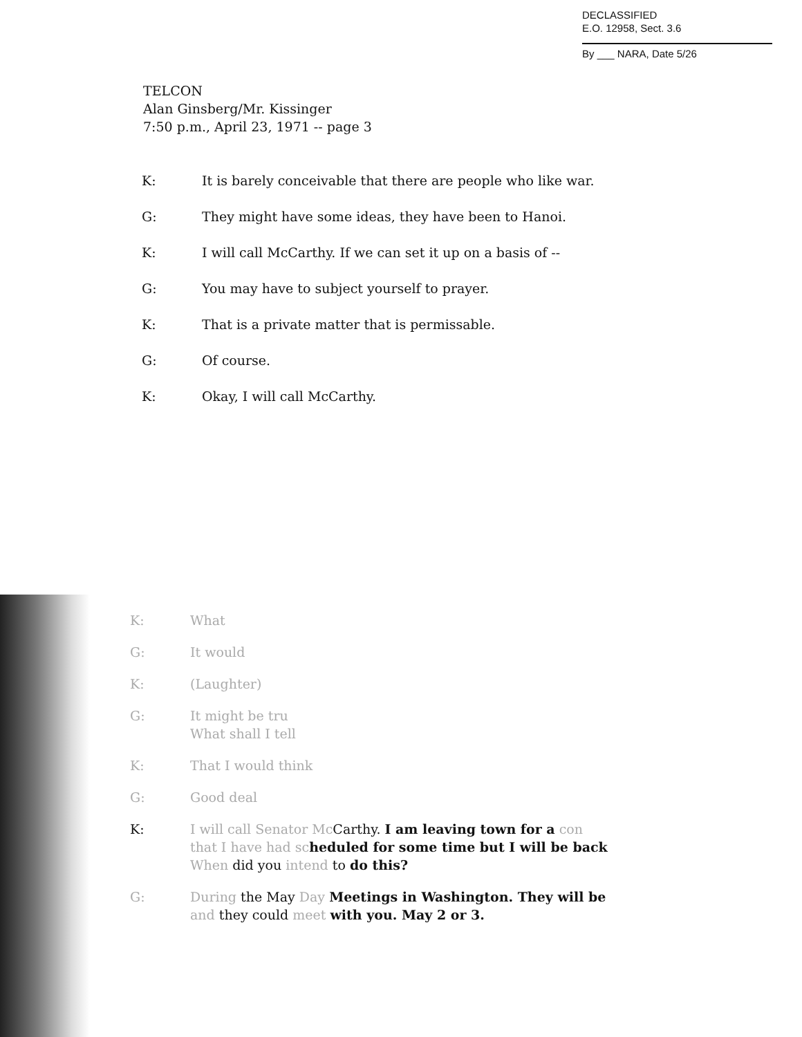DECLASSIFIED
E.O. 12958, Sect. 3.6
By ___ NARA, Date 5/26
TELCON
Alan Ginsberg/Mr. Kissinger
7:50 p.m., April 23, 1971 -- page 3
K: It is barely conceivable that there are people who like war.
G: They might have some ideas, they have been to Hanoi.
K: I will call McCarthy. If we can set it up on a basis of --
G: You may have to subject yourself to prayer.
K: That is a private matter that is permissable.
G: Of course.
K: Okay, I will call McCarthy.
K: What
G: It would
K: (Laughter)
G: It might be tru
What shall I tell
K: That I would think
G: Good deal
K: I will call Senator Mc Carthy. I am leaving town for a con
that I have had sc heduled for some time but I will be back
When did you intend to do this?
G: During the May Day Meetings in Washington. They will be
and they could meet with you. May 2 or 3.